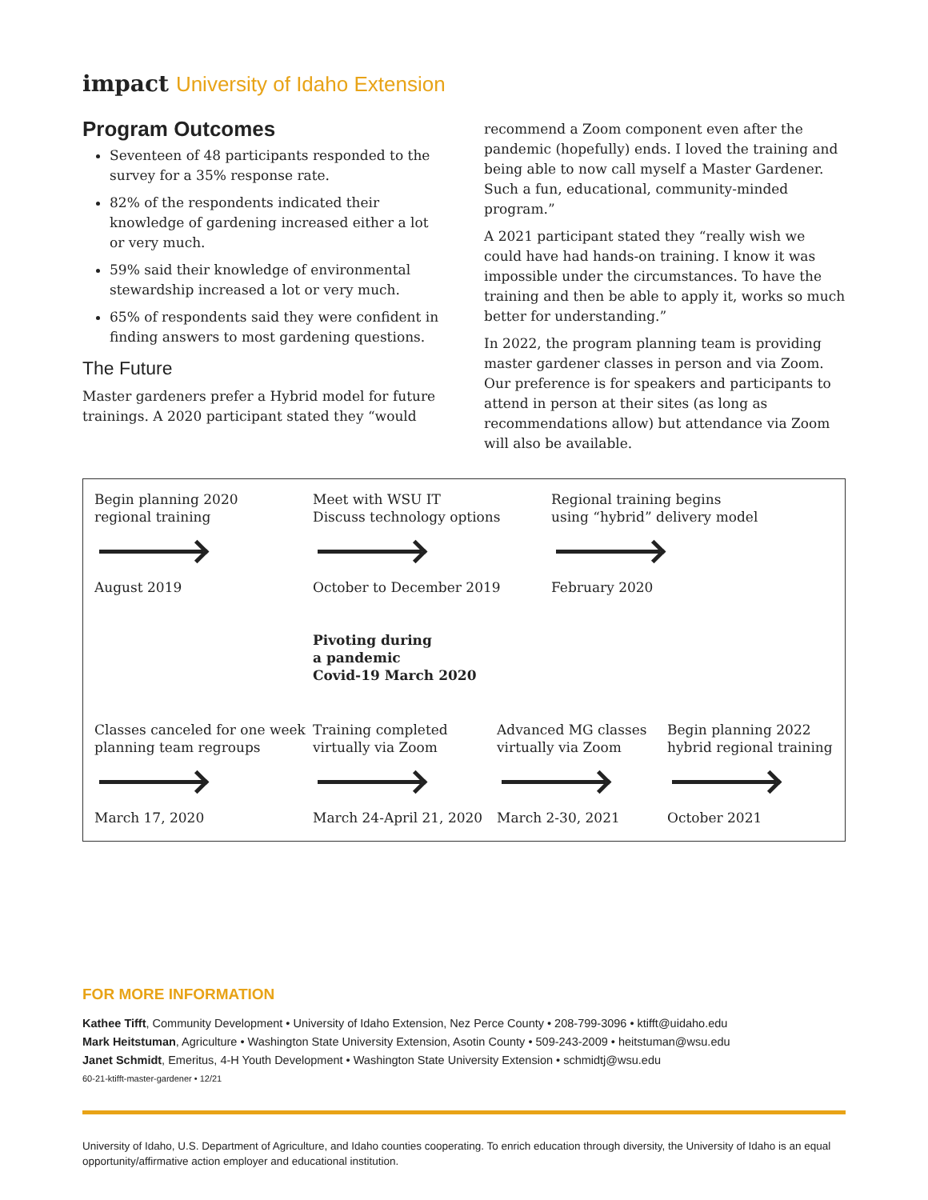impact University of Idaho Extension
Program Outcomes
Seventeen of 48 participants responded to the survey for a 35% response rate.
82% of the respondents indicated their knowledge of gardening increased either a lot or very much.
59% said their knowledge of environmental stewardship increased a lot or very much.
65% of respondents said they were confident in finding answers to most gardening questions.
The Future
Master gardeners prefer a Hybrid model for future trainings. A 2020 participant stated they “would
recommend a Zoom component even after the pandemic (hopefully) ends. I loved the training and being able to now call myself a Master Gardener. Such a fun, educational, community-minded program.”
A 2021 participant stated they “really wish we could have had hands-on training. I know it was impossible under the circumstances. To have the training and then be able to apply it, works so much better for understanding.”
In 2022, the program planning team is providing master gardener classes in person and via Zoom. Our preference is for speakers and participants to attend in person at their sites (as long as recommendations allow) but attendance via Zoom will also be available.
Begin planning 2020
regional training
August 2019
Meet with WSU IT
Discuss technology options
October to December 2019
Regional training begins
using “hybrid” delivery model
February 2020
Pivoting during
a pandemic
Covid-19 March 2020
Classes canceled for one week
planning team regroups
March 17, 2020
Training completed
virtually via Zoom
March 24-April 21, 2020
Advanced MG classes
virtually via Zoom
March 2-30, 2021
Begin planning 2022
hybrid regional training
October 2021
FOR MORE INFORMATION
Kathee Tifft, Community Development • University of Idaho Extension, Nez Perce County • 208-799-3096 • ktifft@uidaho.edu
Mark Heitstuman, Agriculture • Washington State University Extension, Asotin County • 509-243-2009 • heitstuman@wsu.edu
Janet Schmidt, Emeritus, 4-H Youth Development • Washington State University Extension • schmidtj@wsu.edu
60-21-ktifft-master-gardener • 12/21
University of Idaho, U.S. Department of Agriculture, and Idaho counties cooperating. To enrich education through diversity, the University of Idaho is an equal opportunity/affirmative action employer and educational institution.